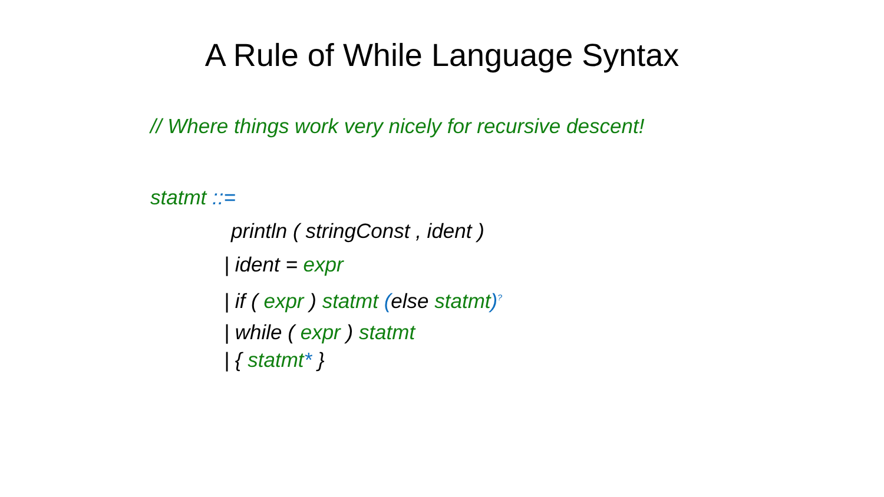A Rule of While Language Syntax
// Where things work very nicely for recursive descent!
statmt ::=
println ( stringConst , ident )
| ident = expr
| if ( expr ) statmt (else statmt)<sup>?</sup>
| while ( expr ) statmt
| { statmt* }